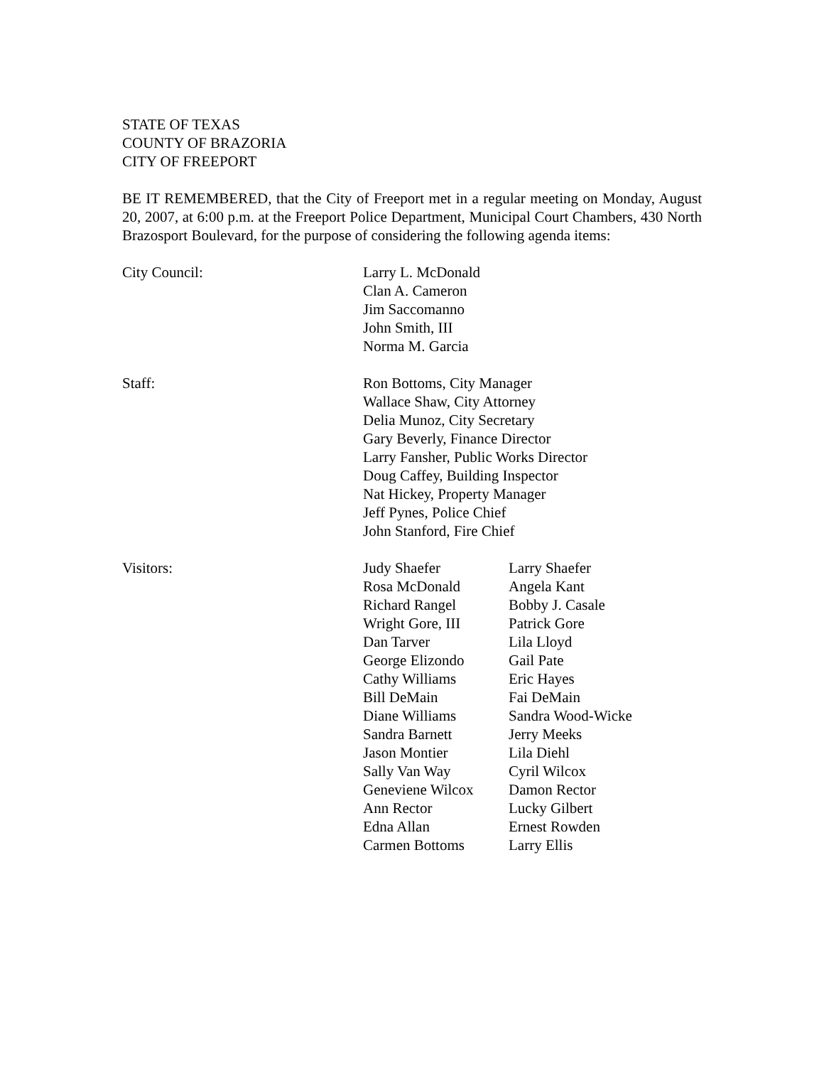STATE OF TEXAS
COUNTY OF BRAZORIA
CITY OF FREEPORT
BE IT REMEMBERED, that the City of Freeport met in a regular meeting on Monday, August 20, 2007, at 6:00 p.m. at the Freeport Police Department, Municipal Court Chambers, 430 North Brazosport Boulevard, for the purpose of considering the following agenda items:
City Council: Larry L. McDonald
Clan A. Cameron
Jim Saccomanno
John Smith, III
Norma M. Garcia
Staff: Ron Bottoms, City Manager
Wallace Shaw, City Attorney
Delia Munoz, City Secretary
Gary Beverly, Finance Director
Larry Fansher, Public Works Director
Doug Caffey, Building Inspector
Nat Hickey, Property Manager
Jeff Pynes, Police Chief
John Stanford, Fire Chief
Visitors: Judy Shaefer
Larry Shaefer
Rosa McDonald
Angela Kant
Richard Rangel
Bobby J. Casale
Wright Gore, III
Patrick Gore
Dan Tarver
Lila Lloyd
George Elizondo
Gail Pate
Cathy Williams
Eric Hayes
Bill DeMain
Fai DeMain
Diane Williams
Sandra Wood-Wicke
Sandra Barnett
Jerry Meeks
Jason Montier
Lila Diehl
Sally Van Way
Cyril Wilcox
Geneviene Wilcox
Damon Rector
Ann Rector
Lucky Gilbert
Edna Allan
Ernest Rowden
Carmen Bottoms
Larry Ellis